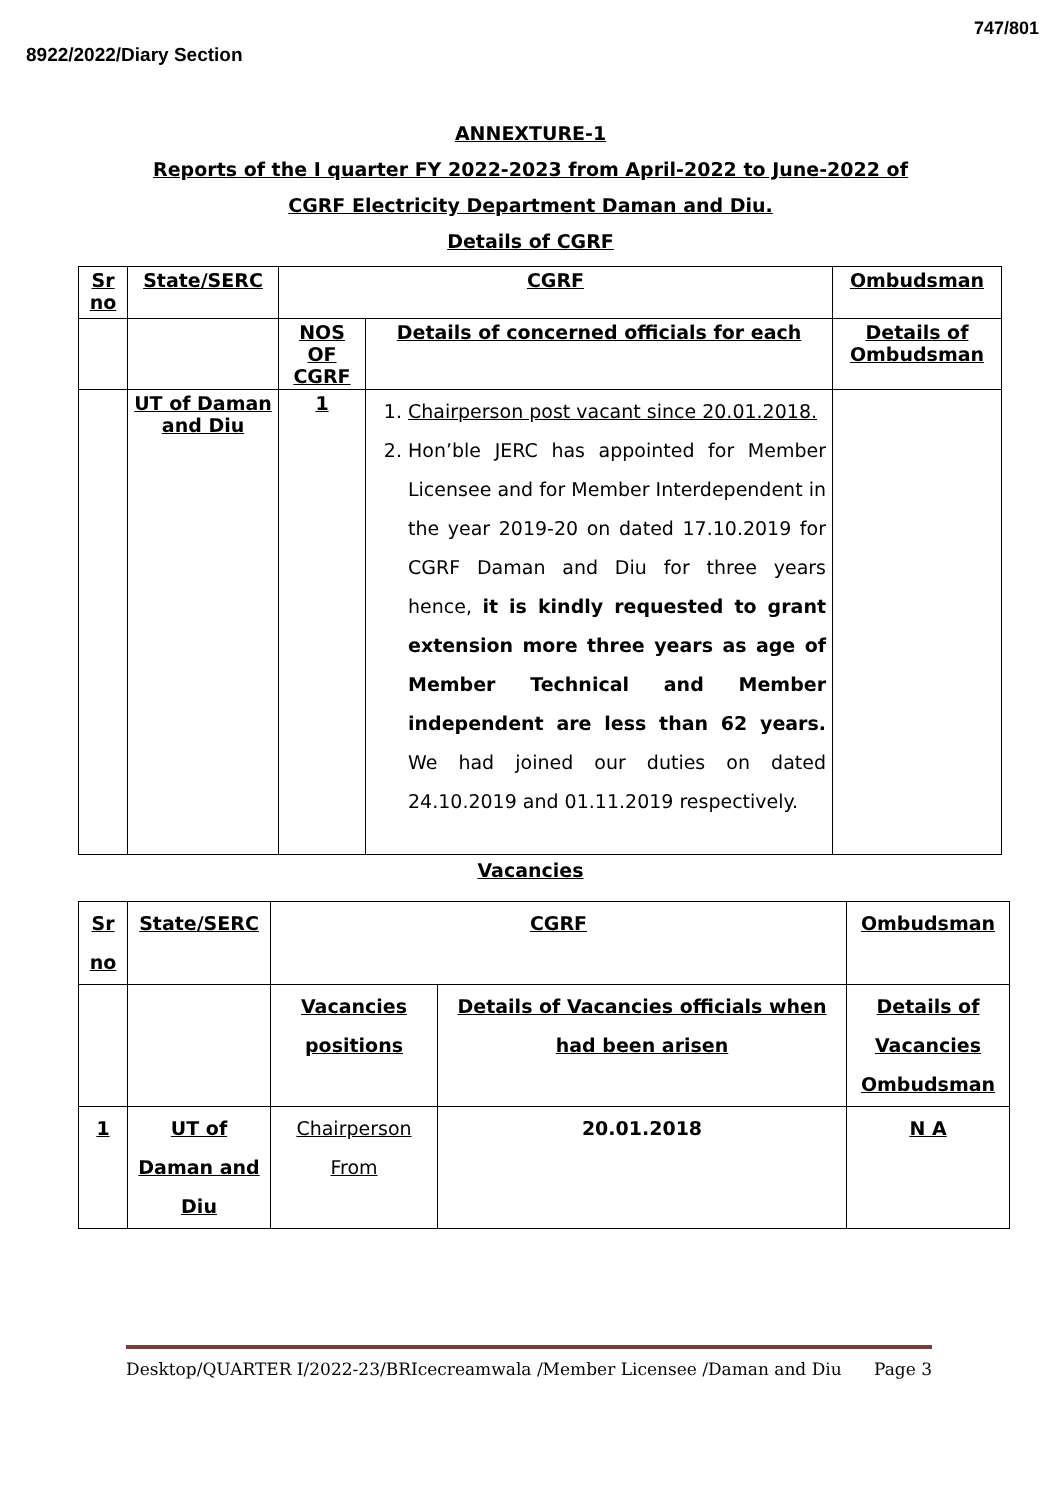747/801
8922/2022/Diary Section
ANNEXTURE-1
Reports of the I quarter FY 2022-2023 from April-2022 to June-2022 of
CGRF Electricity Department Daman and Diu.
Details of CGRF
| Sr no | State/SERC | CGRF | | Ombudsman |
| --- | --- | --- | --- | --- |
| | | NOS OF CGRF | Details of concerned officials for each | Details of Ombudsman |
| | UT of Daman and Diu | 1 | 1. Chairperson post vacant since 20.01.2018. 2. Hon’ble JERC has appointed for Member Licensee and for Member Interdependent in the year 2019-20 on dated 17.10.2019 for CGRF Daman and Diu for three years hence, it is kindly requested to grant extension more three years as age of Member Technical and Member independent are less than 62 years. We had joined our duties on dated 24.10.2019 and 01.11.2019 respectively. | |
Vacancies
| Sr no | State/SERC | CGRF | | Ombudsman |
| --- | --- | --- | --- | --- |
| | | Vacancies positions | Details of Vacancies officials when had been arisen | Details of Vacancies Ombudsman |
| 1 | UT of Daman and Diu | Chairperson From | 20.01.2018 | N A |
Desktop/QUARTER I/2022-23/BRIcecreamwala /Member Licensee /Daman and Diu Page 3